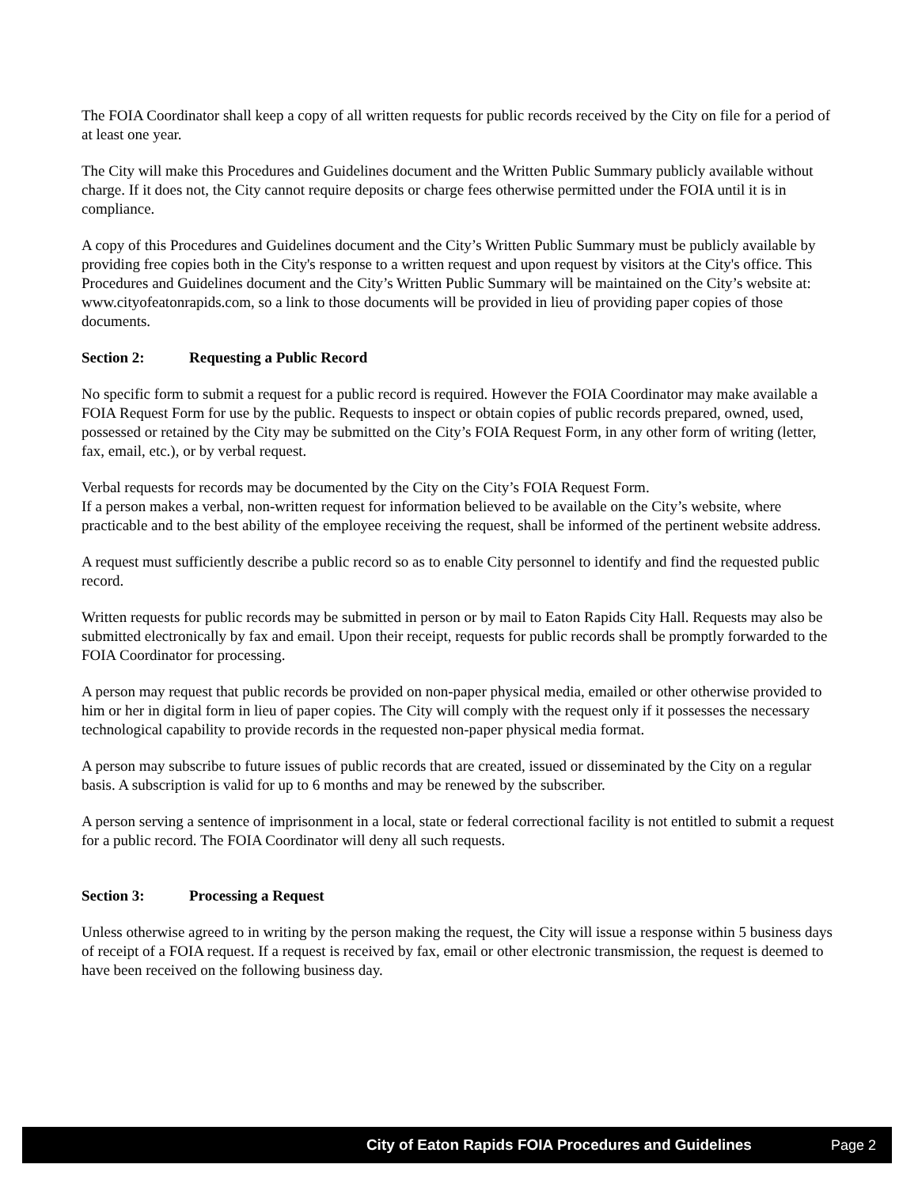The FOIA Coordinator shall keep a copy of all written requests for public records received by the City on file for a period of at least one year.
The City will make this Procedures and Guidelines document and the Written Public Summary publicly available without charge. If it does not, the City cannot require deposits or charge fees otherwise permitted under the FOIA until it is in compliance.
A copy of this Procedures and Guidelines document and the City’s Written Public Summary must be publicly available by providing free copies both in the City's response to a written request and upon request by visitors at the City's office. This Procedures and Guidelines document and the City’s Written Public Summary will be maintained on the City’s website at: www.cityofeatonrapids.com, so a link to those documents will be provided in lieu of providing paper copies of those documents.
Section 2: Requesting a Public Record
No specific form to submit a request for a public record is required. However the FOIA Coordinator may make available a FOIA Request Form for use by the public. Requests to inspect or obtain copies of public records prepared, owned, used, possessed or retained by the City may be submitted on the City’s FOIA Request Form, in any other form of writing (letter, fax, email, etc.), or by verbal request.
Verbal requests for records may be documented by the City on the City’s FOIA Request Form.
If a person makes a verbal, non-written request for information believed to be available on the City’s website, where practicable and to the best ability of the employee receiving the request, shall be informed of the pertinent website address.
A request must sufficiently describe a public record so as to enable City personnel to identify and find the requested public record.
Written requests for public records may be submitted in person or by mail to Eaton Rapids City Hall. Requests may also be submitted electronically by fax and email. Upon their receipt, requests for public records shall be promptly forwarded to the FOIA Coordinator for processing.
A person may request that public records be provided on non-paper physical media, emailed or other otherwise provided to him or her in digital form in lieu of paper copies. The City will comply with the request only if it possesses the necessary technological capability to provide records in the requested non-paper physical media format.
A person may subscribe to future issues of public records that are created, issued or disseminated by the City on a regular basis. A subscription is valid for up to 6 months and may be renewed by the subscriber.
A person serving a sentence of imprisonment in a local, state or federal correctional facility is not entitled to submit a request for a public record. The FOIA Coordinator will deny all such requests.
Section 3: Processing a Request
Unless otherwise agreed to in writing by the person making the request, the City will issue a response within 5 business days of receipt of a FOIA request. If a request is received by fax, email or other electronic transmission, the request is deemed to have been received on the following business day.
City of Eaton Rapids FOIA Procedures and Guidelines
Page 2